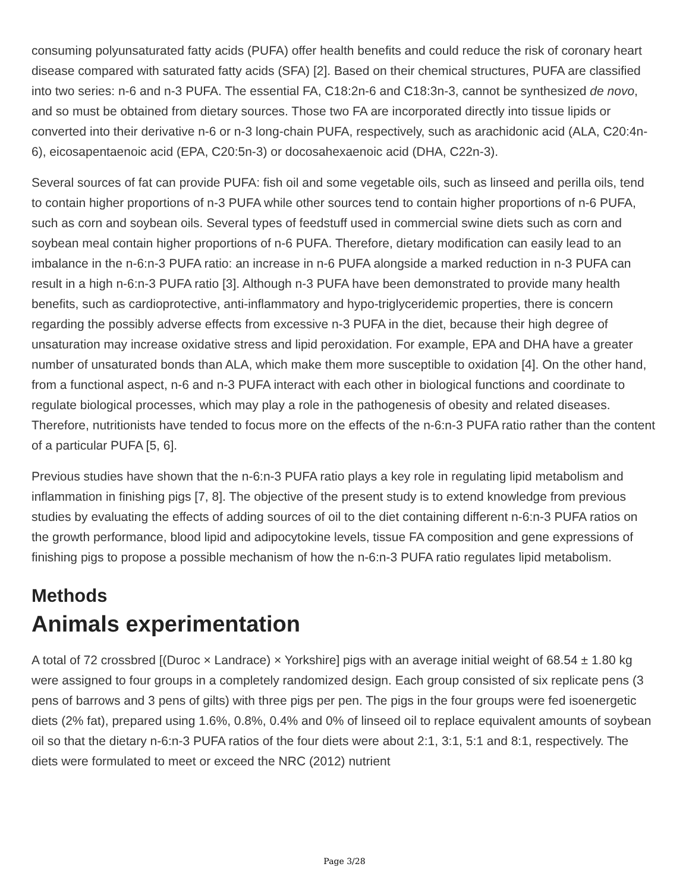consuming polyunsaturated fatty acids (PUFA) offer health benefits and could reduce the risk of coronary heart disease compared with saturated fatty acids (SFA) [2]. Based on their chemical structures, PUFA are classified into two series: n-6 and n-3 PUFA. The essential FA, C18:2n-6 and C18:3n-3, cannot be synthesized de novo, and so must be obtained from dietary sources. Those two FA are incorporated directly into tissue lipids or converted into their derivative n-6 or n-3 long-chain PUFA, respectively, such as arachidonic acid (ALA, C20:4n-6), eicosapentaenoic acid (EPA, C20:5n-3) or docosahexaenoic acid (DHA, C22n-3).
Several sources of fat can provide PUFA: fish oil and some vegetable oils, such as linseed and perilla oils, tend to contain higher proportions of n-3 PUFA while other sources tend to contain higher proportions of n-6 PUFA, such as corn and soybean oils. Several types of feedstuff used in commercial swine diets such as corn and soybean meal contain higher proportions of n-6 PUFA. Therefore, dietary modification can easily lead to an imbalance in the n-6:n-3 PUFA ratio: an increase in n-6 PUFA alongside a marked reduction in n-3 PUFA can result in a high n-6:n-3 PUFA ratio [3]. Although n-3 PUFA have been demonstrated to provide many health benefits, such as cardioprotective, anti-inflammatory and hypo-triglyceridemic properties, there is concern regarding the possibly adverse effects from excessive n-3 PUFA in the diet, because their high degree of unsaturation may increase oxidative stress and lipid peroxidation. For example, EPA and DHA have a greater number of unsaturated bonds than ALA, which make them more susceptible to oxidation [4]. On the other hand, from a functional aspect, n-6 and n-3 PUFA interact with each other in biological functions and coordinate to regulate biological processes, which may play a role in the pathogenesis of obesity and related diseases. Therefore, nutritionists have tended to focus more on the effects of the n-6:n-3 PUFA ratio rather than the content of a particular PUFA [5, 6].
Previous studies have shown that the n-6:n-3 PUFA ratio plays a key role in regulating lipid metabolism and inflammation in finishing pigs [7, 8]. The objective of the present study is to extend knowledge from previous studies by evaluating the effects of adding sources of oil to the diet containing different n-6:n-3 PUFA ratios on the growth performance, blood lipid and adipocytokine levels, tissue FA composition and gene expressions of finishing pigs to propose a possible mechanism of how the n-6:n-3 PUFA ratio regulates lipid metabolism.
Methods
Animals experimentation
A total of 72 crossbred [(Duroc × Landrace) × Yorkshire] pigs with an average initial weight of 68.54 ± 1.80 kg were assigned to four groups in a completely randomized design. Each group consisted of six replicate pens (3 pens of barrows and 3 pens of gilts) with three pigs per pen. The pigs in the four groups were fed isoenergetic diets (2% fat), prepared using 1.6%, 0.8%, 0.4% and 0% of linseed oil to replace equivalent amounts of soybean oil so that the dietary n-6:n-3 PUFA ratios of the four diets were about 2:1, 3:1, 5:1 and 8:1, respectively. The diets were formulated to meet or exceed the NRC (2012) nutrient
Page 3/28